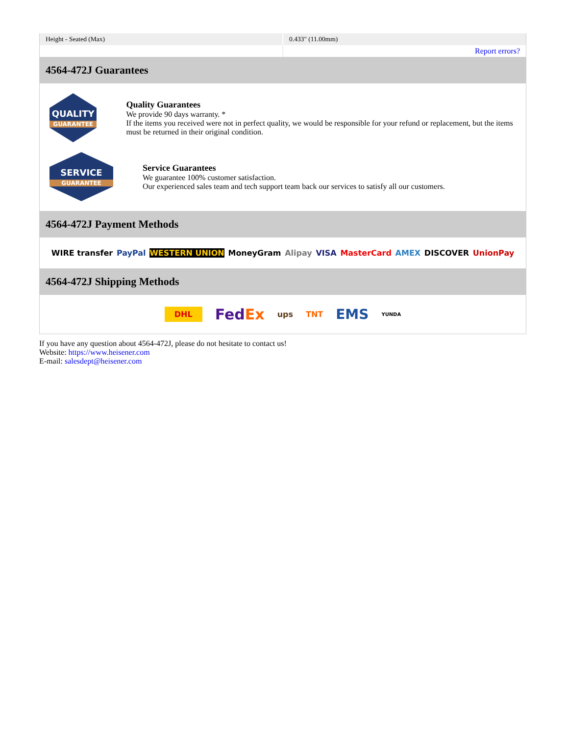| Height - Seated (Max) | 0.433" (11.00mm) |
| | Report errors? |
4564-472J Guarantees
QUALITY
GUARANTEE
Quality Guarantees
We provide 90 days warranty. *
If the items you received were not in perfect quality, we would be responsible for your refund or replacement, but the items must be returned in their original condition.
SERVICE
GUARANTEE
Service Guarantees
We guarantee 100% customer satisfaction.
Our experienced sales team and tech support team back our services to satisfy all our customers.
4564-472J Payment Methods
WIRE transfer PayPal WESTERN UNION MoneyGram Alipay VISA MasterCard AMEX DISCOVER UnionPay
4564-472J Shipping Methods
DHL FedEx ups TNT EMS YUNDA
If you have any question about 4564-472J, please do not hesitate to contact us!
Website: https://www.heisener.com
E-mail: salesdept@heisener.com